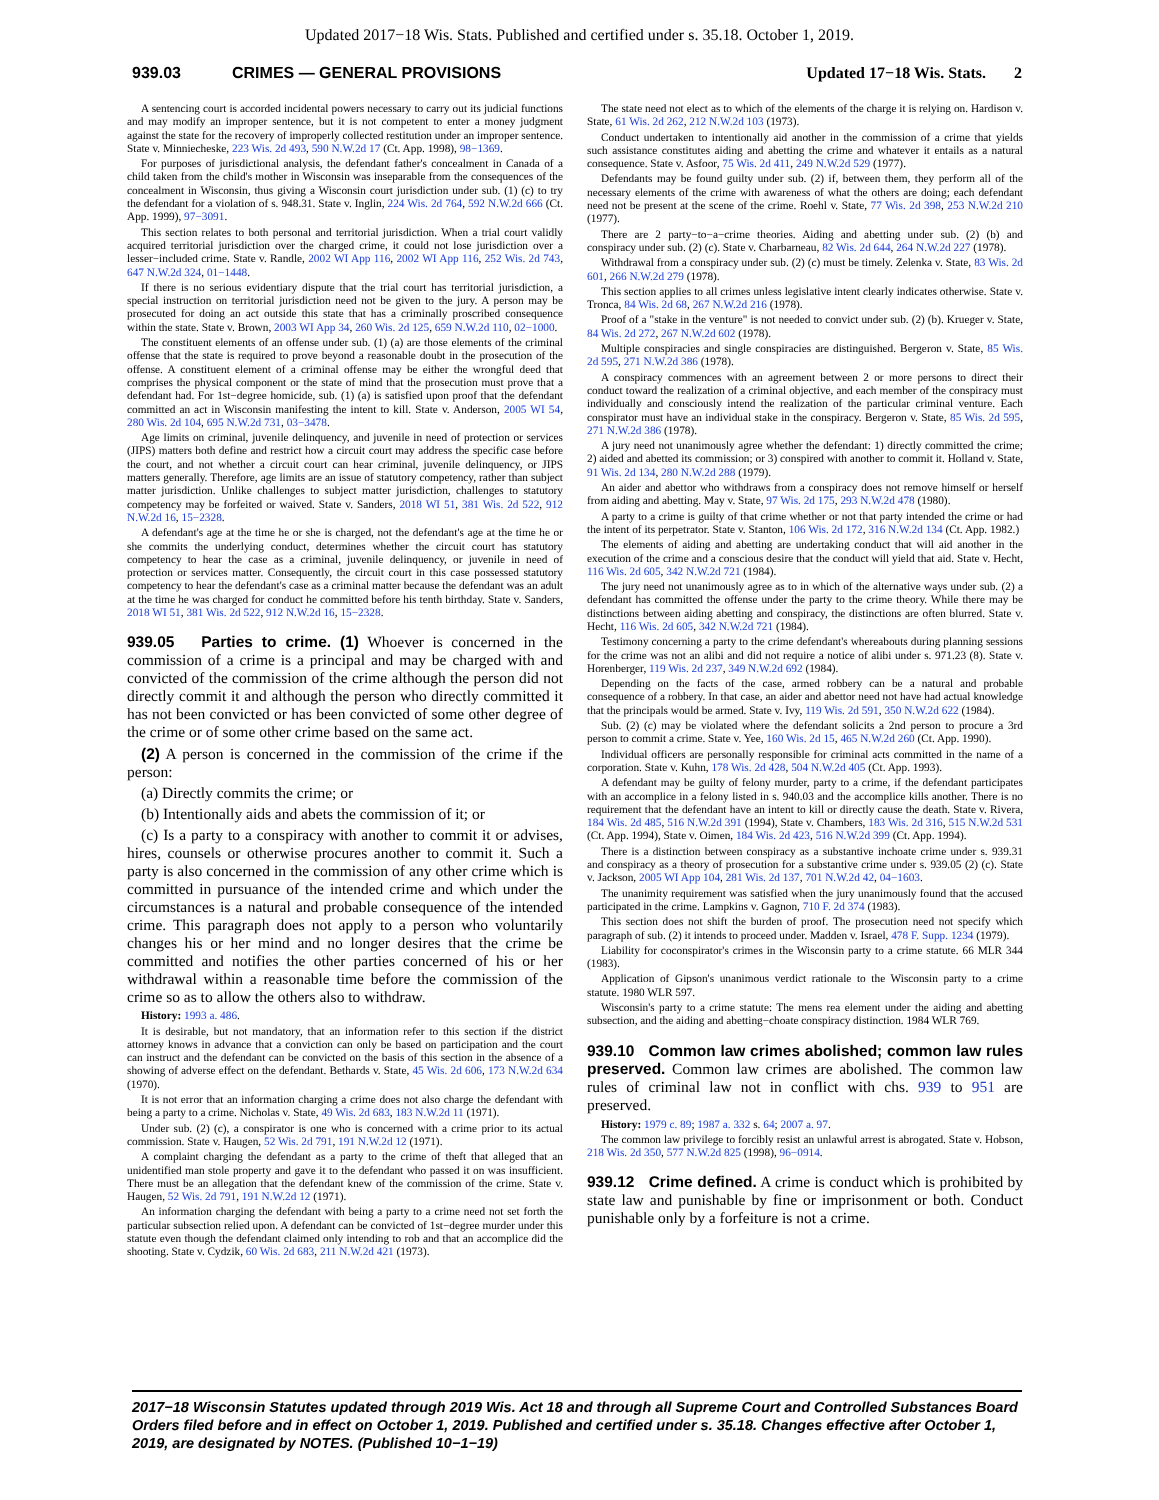Updated 2017−18 Wis. Stats. Published and certified under s. 35.18. October 1, 2019.
939.03 CRIMES — GENERAL PROVISIONS Updated 17−18 Wis. Stats. 2
A sentencing court is accorded incidental powers necessary to carry out its judicial functions and may modify an improper sentence, but it is not competent to enter a money judgment against the state for the recovery of improperly collected restitution under an improper sentence. State v. Minniecheske, 223 Wis. 2d 493, 590 N.W.2d 17 (Ct. App. 1998), 98−1369.
For purposes of jurisdictional analysis, the defendant father's concealment in Canada of a child taken from the child's mother in Wisconsin was inseparable from the consequences of the concealment in Wisconsin, thus giving a Wisconsin court jurisdiction under sub. (1) (c) to try the defendant for a violation of s. 948.31. State v. Inglin, 224 Wis. 2d 764, 592 N.W.2d 666 (Ct. App. 1999), 97−3091.
This section relates to both personal and territorial jurisdiction. When a trial court validly acquired territorial jurisdiction over the charged crime, it could not lose jurisdiction over a lesser−included crime. State v. Randle, 2002 WI App 116, 2002 WI App 116, 252 Wis. 2d 743, 647 N.W.2d 324, 01−1448.
If there is no serious evidentiary dispute that the trial court has territorial jurisdiction, a special instruction on territorial jurisdiction need not be given to the jury. A person may be prosecuted for doing an act outside this state that has a criminally proscribed consequence within the state. State v. Brown, 2003 WI App 34, 260 Wis. 2d 125, 659 N.W.2d 110, 02−1000.
The constituent elements of an offense under sub. (1) (a) are those elements of the criminal offense that the state is required to prove beyond a reasonable doubt in the prosecution of the offense. A constituent element of a criminal offense may be either the wrongful deed that comprises the physical component or the state of mind that the prosecution must prove that a defendant had. For 1st−degree homicide, sub. (1) (a) is satisfied upon proof that the defendant committed an act in Wisconsin manifesting the intent to kill. State v. Anderson, 2005 WI 54, 280 Wis. 2d 104, 695 N.W.2d 731, 03−3478.
Age limits on criminal, juvenile delinquency, and juvenile in need of protection or services (JIPS) matters both define and restrict how a circuit court may address the specific case before the court, and not whether a circuit court can hear criminal, juvenile delinquency, or JIPS matters generally. Therefore, age limits are an issue of statutory competency, rather than subject matter jurisdiction. Unlike challenges to subject matter jurisdiction, challenges to statutory competency may be forfeited or waived. State v. Sanders, 2018 WI 51, 381 Wis. 2d 522, 912 N.W.2d 16, 15−2328.
A defendant's age at the time he or she is charged, not the defendant's age at the time he or she commits the underlying conduct, determines whether the circuit court has statutory competency to hear the case as a criminal, juvenile delinquency, or juvenile in need of protection or services matter. Consequently, the circuit court in this case possessed statutory competency to hear the defendant's case as a criminal matter because the defendant was an adult at the time he was charged for conduct he committed before his tenth birthday. State v. Sanders, 2018 WI 51, 381 Wis. 2d 522, 912 N.W.2d 16, 15−2328.
939.05 Parties to crime. (1) Whoever is concerned in the commission of a crime is a principal and may be charged with and convicted of the commission of the crime although the person did not directly commit it and although the person who directly committed it has not been convicted or has been convicted of some other degree of the crime or of some other crime based on the same act.
(2) A person is concerned in the commission of the crime if the person:
(a) Directly commits the crime; or
(b) Intentionally aids and abets the commission of it; or
(c) Is a party to a conspiracy with another to commit it or advises, hires, counsels or otherwise procures another to commit it. Such a party is also concerned in the commission of any other crime which is committed in pursuance of the intended crime and which under the circumstances is a natural and probable consequence of the intended crime. This paragraph does not apply to a person who voluntarily changes his or her mind and no longer desires that the crime be committed and notifies the other parties concerned of his or her withdrawal within a reasonable time before the commission of the crime so as to allow the others also to withdraw.
History: 1993 a. 486.
It is desirable, but not mandatory, that an information refer to this section if the district attorney knows in advance that a conviction can only be based on participation and the court can instruct and the defendant can be convicted on the basis of this section in the absence of a showing of adverse effect on the defendant. Bethards v. State, 45 Wis. 2d 606, 173 N.W.2d 634 (1970).
It is not error that an information charging a crime does not also charge the defendant with being a party to a crime. Nicholas v. State, 49 Wis. 2d 683, 183 N.W.2d 11 (1971).
Under sub. (2) (c), a conspirator is one who is concerned with a crime prior to its actual commission. State v. Haugen, 52 Wis. 2d 791, 191 N.W.2d 12 (1971).
A complaint charging the defendant as a party to the crime of theft that alleged that an unidentified man stole property and gave it to the defendant who passed it on was insufficient. There must be an allegation that the defendant knew of the commission of the crime. State v. Haugen, 52 Wis. 2d 791, 191 N.W.2d 12 (1971).
An information charging the defendant with being a party to a crime need not set forth the particular subsection relied upon. A defendant can be convicted of 1st−degree murder under this statute even though the defendant claimed only intending to rob and that an accomplice did the shooting. State v. Cydzik, 60 Wis. 2d 683, 211 N.W.2d 421 (1973).
The state need not elect as to which of the elements of the charge it is relying on. Hardison v. State, 61 Wis. 2d 262, 212 N.W.2d 103 (1973).
Conduct undertaken to intentionally aid another in the commission of a crime that yields such assistance constitutes aiding and abetting the crime and whatever it entails as a natural consequence. State v. Asfoor, 75 Wis. 2d 411, 249 N.W.2d 529 (1977).
Defendants may be found guilty under sub. (2) if, between them, they perform all of the necessary elements of the crime with awareness of what the others are doing; each defendant need not be present at the scene of the crime. Roehl v. State, 77 Wis. 2d 398, 253 N.W.2d 210 (1977).
There are 2 party−to−a−crime theories. Aiding and abetting under sub. (2) (b) and conspiracy under sub. (2) (c). State v. Charbarneau, 82 Wis. 2d 644, 264 N.W.2d 227 (1978).
Withdrawal from a conspiracy under sub. (2) (c) must be timely. Zelenka v. State, 83 Wis. 2d 601, 266 N.W.2d 279 (1978).
This section applies to all crimes unless legislative intent clearly indicates otherwise. State v. Tronca, 84 Wis. 2d 68, 267 N.W.2d 216 (1978).
Proof of a "stake in the venture" is not needed to convict under sub. (2) (b). Krueger v. State, 84 Wis. 2d 272, 267 N.W.2d 602 (1978).
Multiple conspiracies and single conspiracies are distinguished. Bergeron v. State, 85 Wis. 2d 595, 271 N.W.2d 386 (1978).
A conspiracy commences with an agreement between 2 or more persons to direct their conduct toward the realization of a criminal objective, and each member of the conspiracy must individually and consciously intend the realization of the particular criminal venture. Each conspirator must have an individual stake in the conspiracy. Bergeron v. State, 85 Wis. 2d 595, 271 N.W.2d 386 (1978).
A jury need not unanimously agree whether the defendant: 1) directly committed the crime; 2) aided and abetted its commission; or 3) conspired with another to commit it. Holland v. State, 91 Wis. 2d 134, 280 N.W.2d 288 (1979).
An aider and abettor who withdraws from a conspiracy does not remove himself or herself from aiding and abetting. May v. State, 97 Wis. 2d 175, 293 N.W.2d 478 (1980).
A party to a crime is guilty of that crime whether or not that party intended the crime or had the intent of its perpetrator. State v. Stanton, 106 Wis. 2d 172, 316 N.W.2d 134 (Ct. App. 1982.)
The elements of aiding and abetting are undertaking conduct that will aid another in the execution of the crime and a conscious desire that the conduct will yield that aid. State v. Hecht, 116 Wis. 2d 605, 342 N.W.2d 721 (1984).
The jury need not unanimously agree as to in which of the alternative ways under sub. (2) a defendant has committed the offense under the party to the crime theory. While there may be distinctions between aiding abetting and conspiracy, the distinctions are often blurred. State v. Hecht, 116 Wis. 2d 605, 342 N.W.2d 721 (1984).
Testimony concerning a party to the crime defendant's whereabouts during planning sessions for the crime was not an alibi and did not require a notice of alibi under s. 971.23 (8). State v. Horenberger, 119 Wis. 2d 237, 349 N.W.2d 692 (1984).
Depending on the facts of the case, armed robbery can be a natural and probable consequence of a robbery. In that case, an aider and abettor need not have had actual knowledge that the principals would be armed. State v. Ivy, 119 Wis. 2d 591, 350 N.W.2d 622 (1984).
Sub. (2) (c) may be violated where the defendant solicits a 2nd person to procure a 3rd person to commit a crime. State v. Yee, 160 Wis. 2d 15, 465 N.W.2d 260 (Ct. App. 1990).
Individual officers are personally responsible for criminal acts committed in the name of a corporation. State v. Kuhn, 178 Wis. 2d 428, 504 N.W.2d 405 (Ct. App. 1993).
A defendant may be guilty of felony murder, party to a crime, if the defendant participates with an accomplice in a felony listed in s. 940.03 and the accomplice kills another. There is no requirement that the defendant have an intent to kill or directly cause the death. State v. Rivera, 184 Wis. 2d 485, 516 N.W.2d 391 (1994), State v. Chambers, 183 Wis. 2d 316, 515 N.W.2d 531 (Ct. App. 1994), State v. Oimen, 184 Wis. 2d 423, 516 N.W.2d 399 (Ct. App. 1994).
There is a distinction between conspiracy as a substantive inchoate crime under s. 939.31 and conspiracy as a theory of prosecution for a substantive crime under s. 939.05 (2) (c). State v. Jackson, 2005 WI App 104, 281 Wis. 2d 137, 701 N.W.2d 42, 04−1603.
The unanimity requirement was satisfied when the jury unanimously found that the accused participated in the crime. Lampkins v. Gagnon, 710 F. 2d 374 (1983).
This section does not shift the burden of proof. The prosecution need not specify which paragraph of sub. (2) it intends to proceed under. Madden v. Israel, 478 F. Supp. 1234 (1979).
Liability for coconspirator's crimes in the Wisconsin party to a crime statute. 66 MLR 344 (1983).
Application of Gipson's unanimous verdict rationale to the Wisconsin party to a crime statute. 1980 WLR 597.
Wisconsin's party to a crime statute: The mens rea element under the aiding and abetting subsection, and the aiding and abetting−choate conspiracy distinction. 1984 WLR 769.
939.10 Common law crimes abolished; common law rules preserved. Common law crimes are abolished. The common law rules of criminal law not in conflict with chs. 939 to 951 are preserved.
History: 1979 c. 89; 1987 a. 332 s. 64; 2007 a. 97.
The common law privilege to forcibly resist an unlawful arrest is abrogated. State v. Hobson, 218 Wis. 2d 350, 577 N.W.2d 825 (1998), 96−0914.
939.12 Crime defined. A crime is conduct which is prohibited by state law and punishable by fine or imprisonment or both. Conduct punishable only by a forfeiture is not a crime.
2017−18 Wisconsin Statutes updated through 2019 Wis. Act 18 and through all Supreme Court and Controlled Substances Board Orders filed before and in effect on October 1, 2019. Published and certified under s. 35.18. Changes effective after October 1, 2019, are designated by NOTES. (Published 10−1−19)